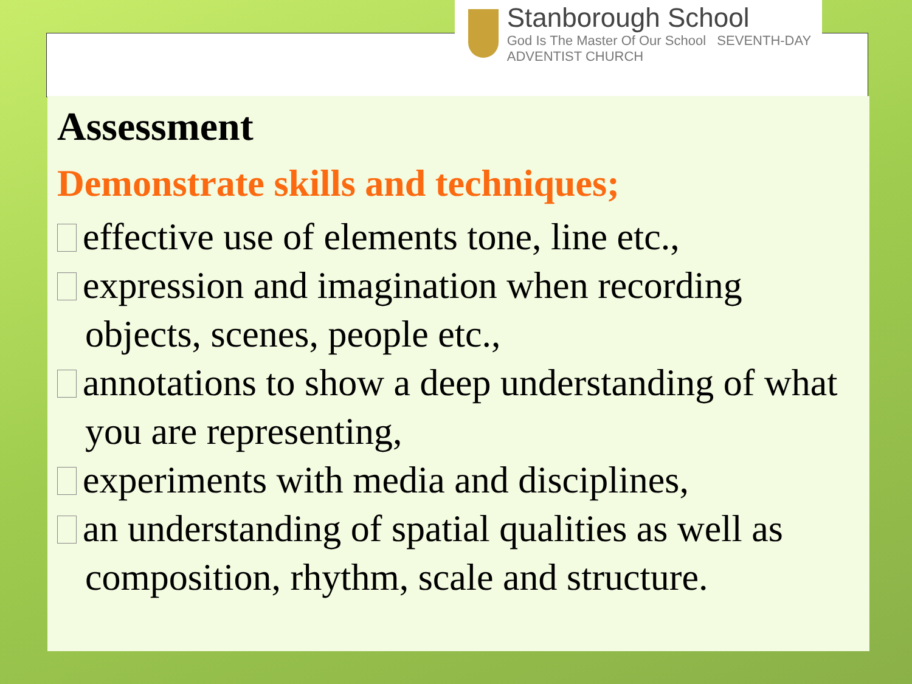Stanborough School
God Is The Master Of Our School SEVENTH-DAY ADVENTIST CHURCH
Assessment
Demonstrate skills and techniques;
effective use of elements tone, line etc.,
expression and imagination when recording objects, scenes, people etc.,
annotations to show a deep understanding of what you are representing,
experiments with media and disciplines,
an understanding of spatial qualities as well as composition, rhythm, scale and structure.